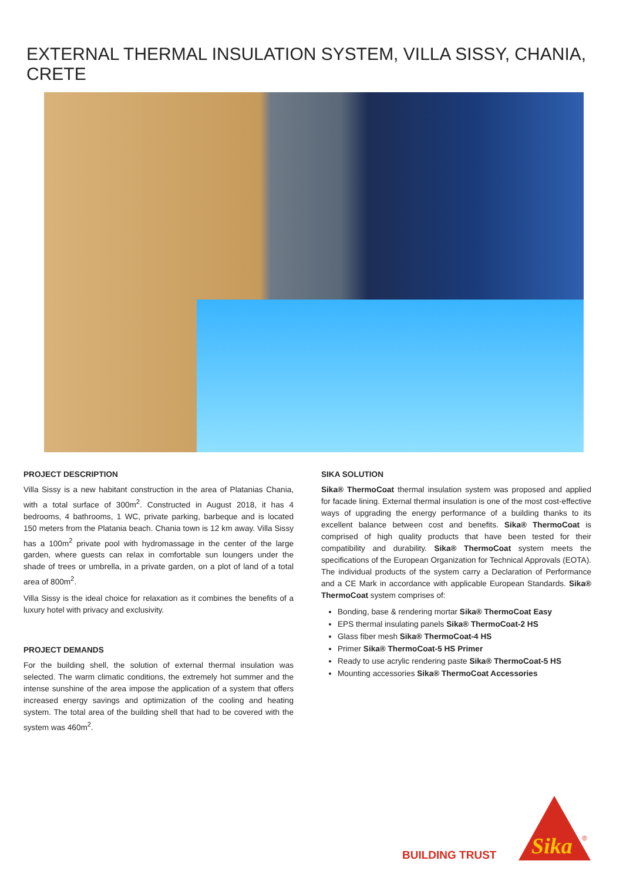EXTERNAL THERMAL INSULATION SYSTEM, VILLA SISSY, CHANIA, CRETE
PROJECT DESCRIPTION
Villa Sissy is a new habitant construction in the area of Platanias Chania, with a total surface of 300m<sup>2</sup>. Constructed in August 2018, it has 4 bedrooms, 4 bathrooms, 1 WC, private parking, barbeque and is located 150 meters from the Platania beach. Chania town is 12 km away. Villa Sissy has a 100m<sup>2</sup> private pool with hydromassage in the center of the large garden, where guests can relax in comfortable sun loungers under the shade of trees or umbrella, in a private garden, on a plot of land of a total area of 800m<sup>2</sup>.
Villa Sissy is the ideal choice for relaxation as it combines the benefits of a luxury hotel with privacy and exclusivity.
PROJECT DEMANDS
For the building shell, the solution of external thermal insulation was selected. The warm climatic conditions, the extremely hot summer and the intense sunshine of the area impose the application of a system that offers increased energy savings and optimization of the cooling and heating system. The total area of the building shell that had to be covered with the system was 460m<sup>2</sup>.
SIKA SOLUTION
Sika® ThermoCoat thermal insulation system was proposed and applied for facade lining. External thermal insulation is one of the most cost-effective ways of upgrading the energy performance of a building thanks to its excellent balance between cost and benefits. Sika® ThermoCoat is comprised of high quality products that have been tested for their compatibility and durability. Sika® ThermoCoat system meets the specifications of the European Organization for Technical Approvals (EOTA). The individual products of the system carry a Declaration of Performance and a CE Mark in accordance with applicable European Standards. Sika® ThermoCoat system comprises of:
Bonding, base & rendering mortar Sika® ThermoCoat Easy
EPS thermal insulating panels Sika® ThermoCoat-2 HS
Glass fiber mesh Sika® ThermoCoat-4 HS
Primer Sika® ThermoCoat-5 HS Primer
Ready to use acrylic rendering paste Sika® ThermoCoat-5 HS
Mounting accessories Sika® ThermoCoat Accessories
BUILDING TRUST
Sika
®